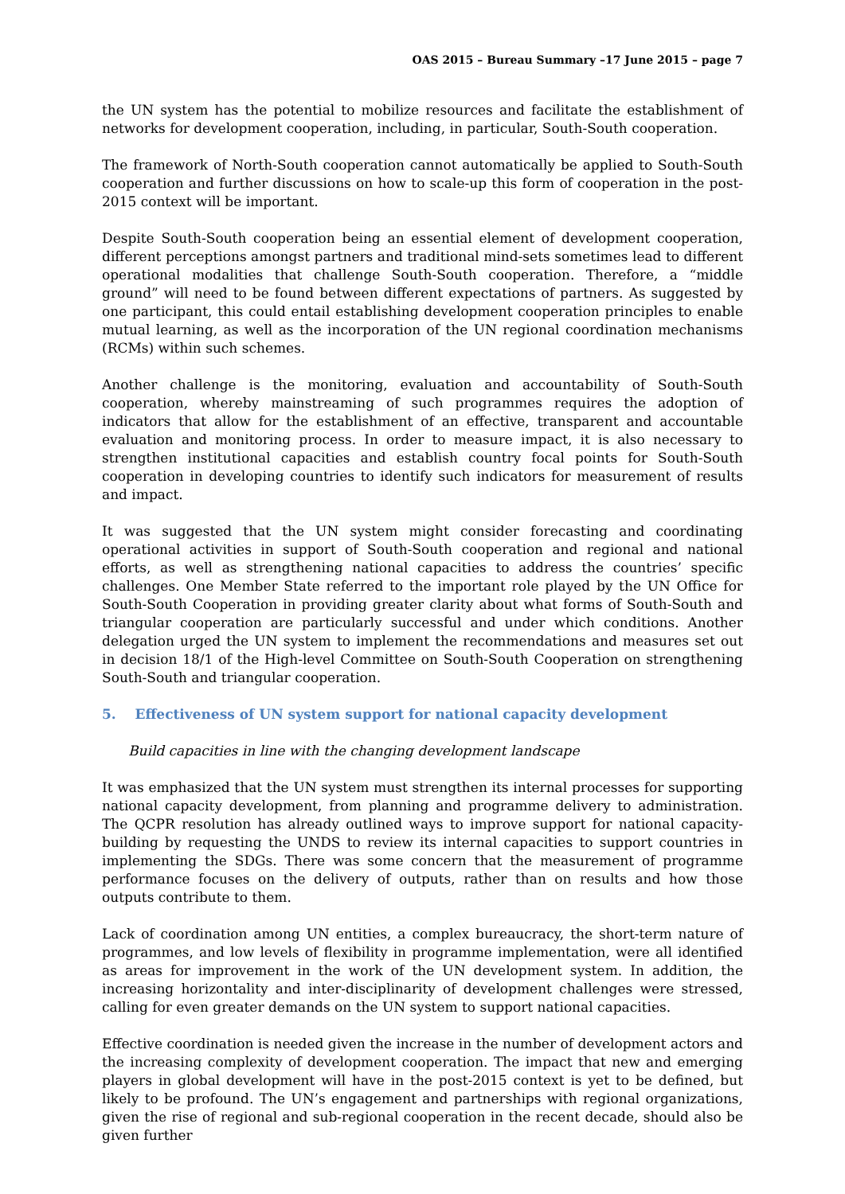OAS 2015 – Bureau Summary –17 June 2015 – page 7
the UN system has the potential to mobilize resources and facilitate the establishment of networks for development cooperation, including, in particular, South-South cooperation.
The framework of North-South cooperation cannot automatically be applied to South-South cooperation and further discussions on how to scale-up this form of cooperation in the post-2015 context will be important.
Despite South-South cooperation being an essential element of development cooperation, different perceptions amongst partners and traditional mind-sets sometimes lead to different operational modalities that challenge South-South cooperation. Therefore, a “middle ground” will need to be found between different expectations of partners. As suggested by one participant, this could entail establishing development cooperation principles to enable mutual learning, as well as the incorporation of the UN regional coordination mechanisms (RCMs) within such schemes.
Another challenge is the monitoring, evaluation and accountability of South-South cooperation, whereby mainstreaming of such programmes requires the adoption of indicators that allow for the establishment of an effective, transparent and accountable evaluation and monitoring process. In order to measure impact, it is also necessary to strengthen institutional capacities and establish country focal points for South-South cooperation in developing countries to identify such indicators for measurement of results and impact.
It was suggested that the UN system might consider forecasting and coordinating operational activities in support of South-South cooperation and regional and national efforts, as well as strengthening national capacities to address the countries’ specific challenges. One Member State referred to the important role played by the UN Office for South-South Cooperation in providing greater clarity about what forms of South-South and triangular cooperation are particularly successful and under which conditions. Another delegation urged the UN system to implement the recommendations and measures set out in decision 18/1 of the High-level Committee on South-South Cooperation on strengthening South-South and triangular cooperation.
5. Effectiveness of UN system support for national capacity development
Build capacities in line with the changing development landscape
It was emphasized that the UN system must strengthen its internal processes for supporting national capacity development, from planning and programme delivery to administration. The QCPR resolution has already outlined ways to improve support for national capacity-building by requesting the UNDS to review its internal capacities to support countries in implementing the SDGs. There was some concern that the measurement of programme performance focuses on the delivery of outputs, rather than on results and how those outputs contribute to them.
Lack of coordination among UN entities, a complex bureaucracy, the short-term nature of programmes, and low levels of flexibility in programme implementation, were all identified as areas for improvement in the work of the UN development system. In addition, the increasing horizontality and inter-disciplinarity of development challenges were stressed, calling for even greater demands on the UN system to support national capacities.
Effective coordination is needed given the increase in the number of development actors and the increasing complexity of development cooperation. The impact that new and emerging players in global development will have in the post-2015 context is yet to be defined, but likely to be profound. The UN’s engagement and partnerships with regional organizations, given the rise of regional and sub-regional cooperation in the recent decade, should also be given further